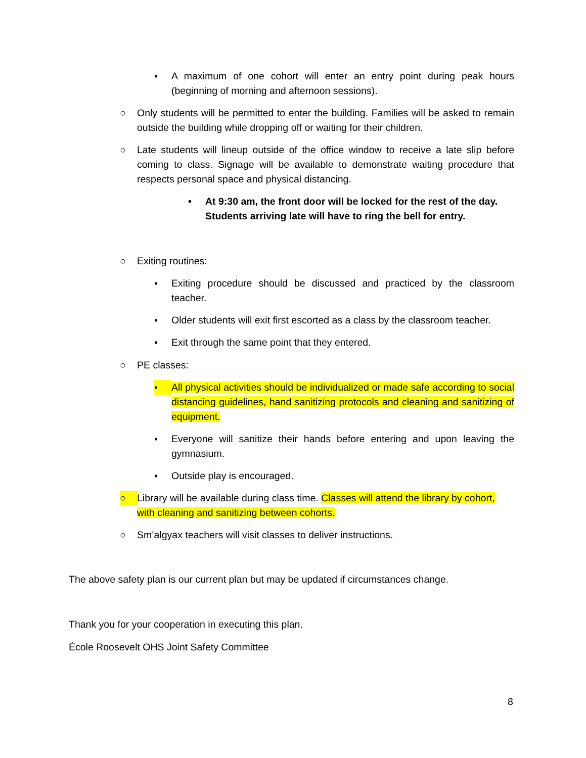▪ A maximum of one cohort will enter an entry point during peak hours (beginning of morning and afternoon sessions).
○ Only students will be permitted to enter the building. Families will be asked to remain outside the building while dropping off or waiting for their children.
○ Late students will lineup outside of the office window to receive a late slip before coming to class. Signage will be available to demonstrate waiting procedure that respects personal space and physical distancing.
• At 9:30 am, the front door will be locked for the rest of the day. Students arriving late will have to ring the bell for entry.
○ Exiting routines:
▪ Exiting procedure should be discussed and practiced by the classroom teacher.
▪ Older students will exit first escorted as a class by the classroom teacher.
▪ Exit through the same point that they entered.
○ PE classes:
▪ All physical activities should be individualized or made safe according to social distancing guidelines, hand sanitizing protocols and cleaning and sanitizing of equipment.
▪ Everyone will sanitize their hands before entering and upon leaving the gymnasium.
▪ Outside play is encouraged.
○ Library will be available during class time. Classes will attend the library by cohort, with cleaning and sanitizing between cohorts.
○ Sm’algyax teachers will visit classes to deliver instructions.
The above safety plan is our current plan but may be updated if circumstances change.
Thank you for your cooperation in executing this plan.
École Roosevelt OHS Joint Safety Committee
8